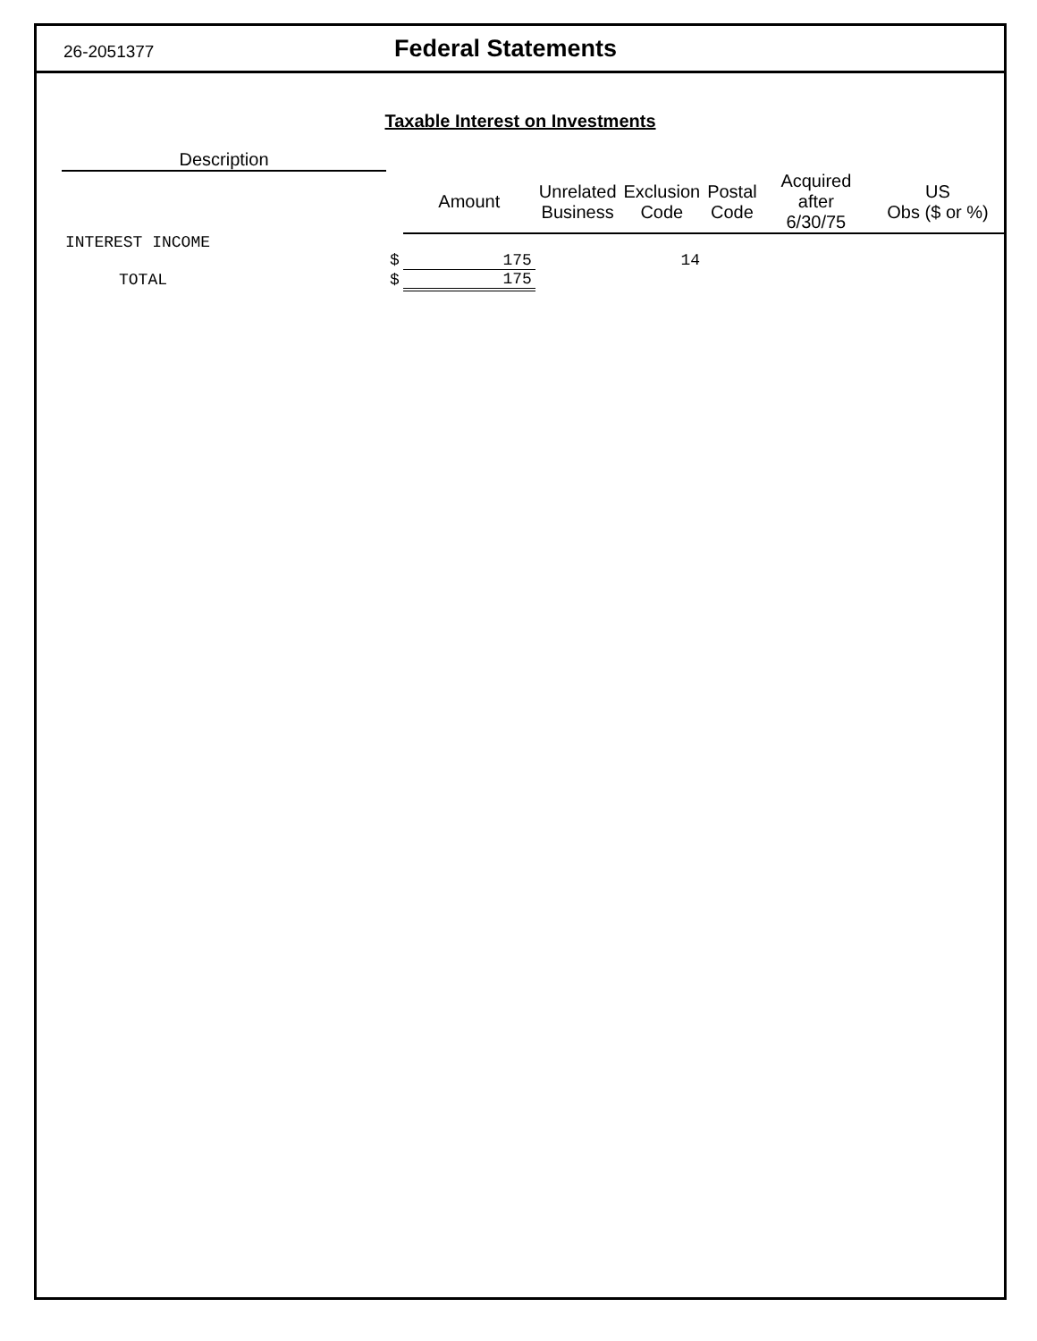26-2051377
Federal Statements
Taxable Interest on Investments
| Description | | | | | | | |
| --- | --- | --- | --- | --- | --- | --- | --- |
| | | Amount | Unrelated Business | Exclusion Code | Postal Code | Acquired after 6/30/75 | US Obs ($ or %) |
| INTEREST INCOME | | | | | | | |
| | $ | 175 | | 14 | | | |
| TOTAL | $ | 175 | | | | | |